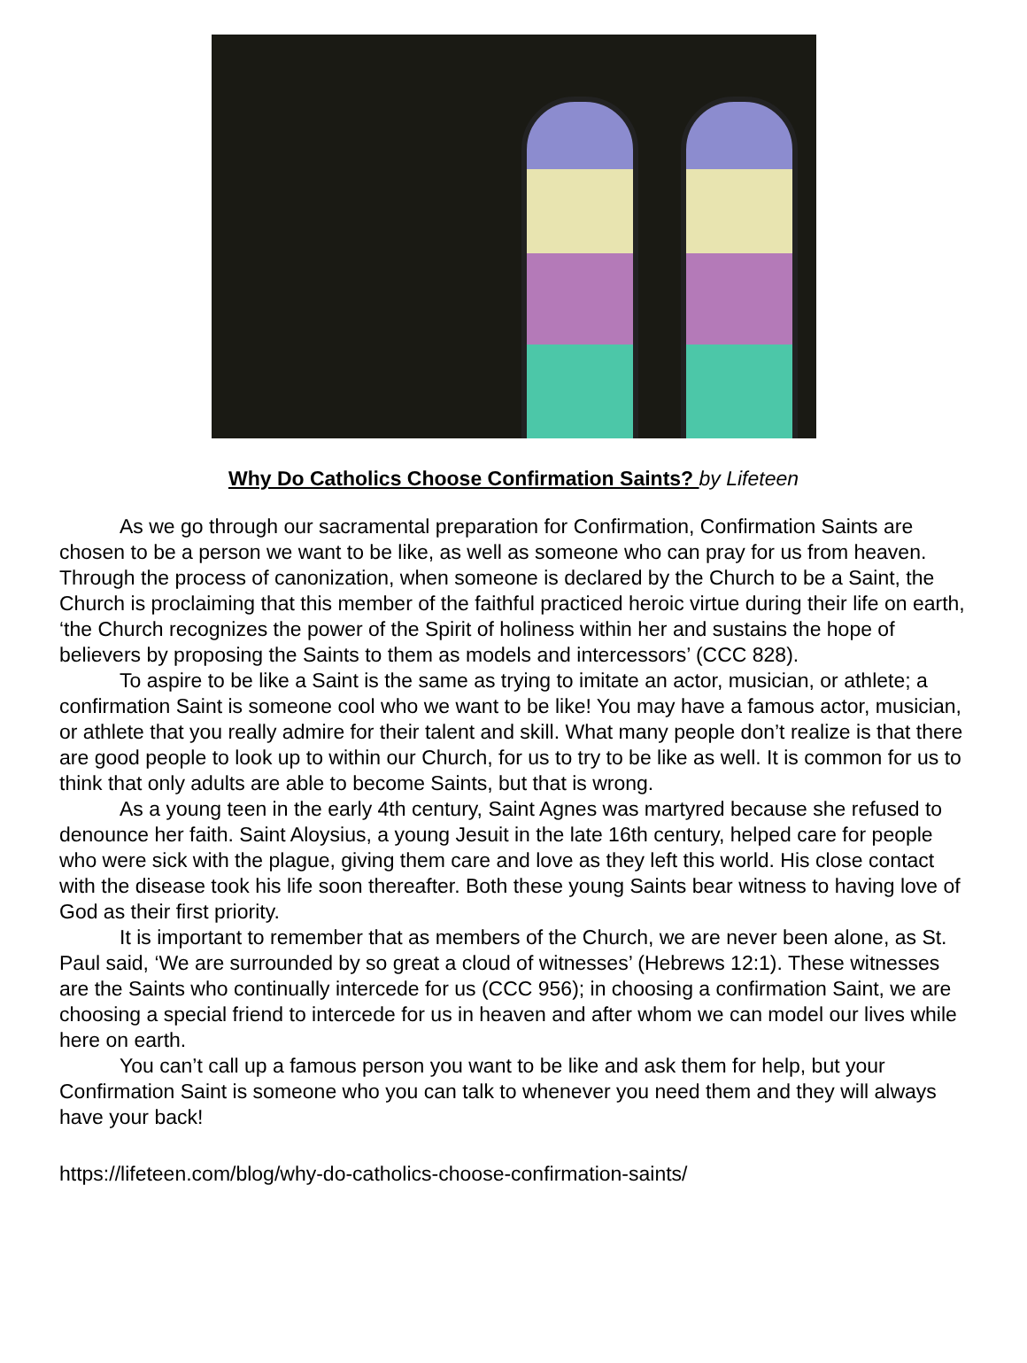Why Do Catholics Choose Confirmation Saints? by Lifeteen
As we go through our sacramental preparation for Confirmation, Confirmation Saints are chosen to be a person we want to be like, as well as someone who can pray for us from heaven. Through the process of canonization, when someone is declared by the Church to be a Saint, the Church is proclaiming that this member of the faithful practiced heroic virtue during their life on earth, ‘the Church recognizes the power of the Spirit of holiness within her and sustains the hope of believers by proposing the Saints to them as models and intercessors’ (CCC 828).
To aspire to be like a Saint is the same as trying to imitate an actor, musician, or athlete; a confirmation Saint is someone cool who we want to be like! You may have a famous actor, musician, or athlete that you really admire for their talent and skill. What many people don’t realize is that there are good people to look up to within our Church, for us to try to be like as well. It is common for us to think that only adults are able to become Saints, but that is wrong.
As a young teen in the early 4th century, Saint Agnes was martyred because she refused to denounce her faith. Saint Aloysius, a young Jesuit in the late 16th century, helped care for people who were sick with the plague, giving them care and love as they left this world. His close contact with the disease took his life soon thereafter. Both these young Saints bear witness to having love of God as their first priority.
It is important to remember that as members of the Church, we are never been alone, as St. Paul said, ‘We are surrounded by so great a cloud of witnesses’ (Hebrews 12:1). These witnesses are the Saints who continually intercede for us (CCC 956); in choosing a confirmation Saint, we are choosing a special friend to intercede for us in heaven and after whom we can model our lives while here on earth.
You can’t call up a famous person you want to be like and ask them for help, but your Confirmation Saint is someone who you can talk to whenever you need them and they will always have your back!
https://lifeteen.com/blog/why-do-catholics-choose-confirmation-saints/